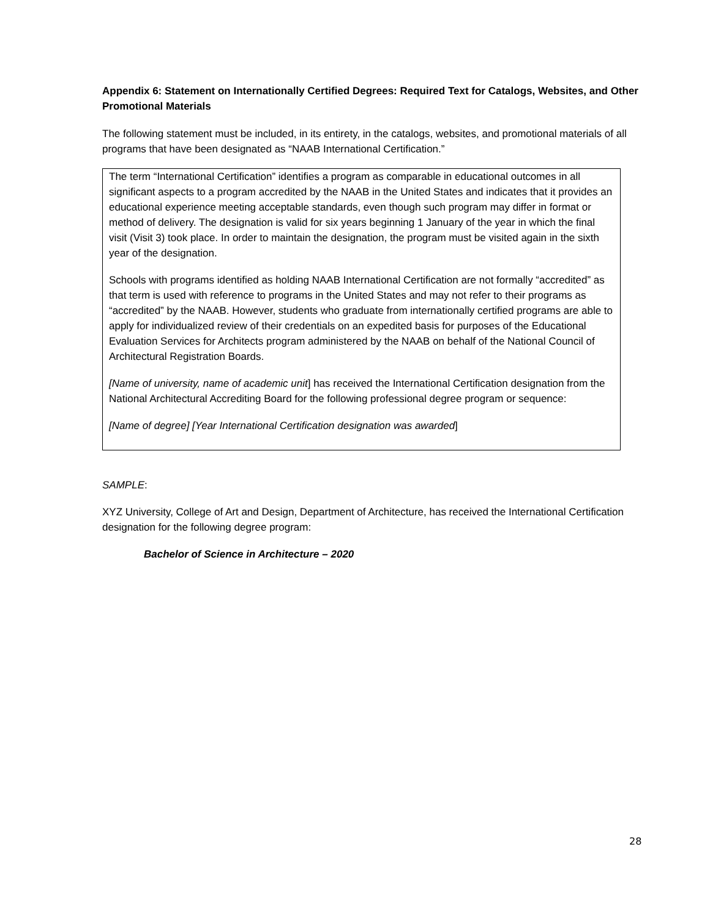Appendix 6: Statement on Internationally Certified Degrees: Required Text for Catalogs, Websites, and Other Promotional Materials
The following statement must be included, in its entirety, in the catalogs, websites, and promotional materials of all programs that have been designated as “NAAB International Certification.”
The term “International Certification” identifies a program as comparable in educational outcomes in all significant aspects to a program accredited by the NAAB in the United States and indicates that it provides an educational experience meeting acceptable standards, even though such program may differ in format or method of delivery. The designation is valid for six years beginning 1 January of the year in which the final visit (Visit 3) took place. In order to maintain the designation, the program must be visited again in the sixth year of the designation.
Schools with programs identified as holding NAAB International Certification are not formally “accredited” as that term is used with reference to programs in the United States and may not refer to their programs as “accredited” by the NAAB. However, students who graduate from internationally certified programs are able to apply for individualized review of their credentials on an expedited basis for purposes of the Educational Evaluation Services for Architects program administered by the NAAB on behalf of the National Council of Architectural Registration Boards.
[Name of university, name of academic unit] has received the International Certification designation from the National Architectural Accrediting Board for the following professional degree program or sequence:
[Name of degree] [Year International Certification designation was awarded]
SAMPLE:
XYZ University, College of Art and Design, Department of Architecture, has received the International Certification designation for the following degree program:
Bachelor of Science in Architecture – 2020
28